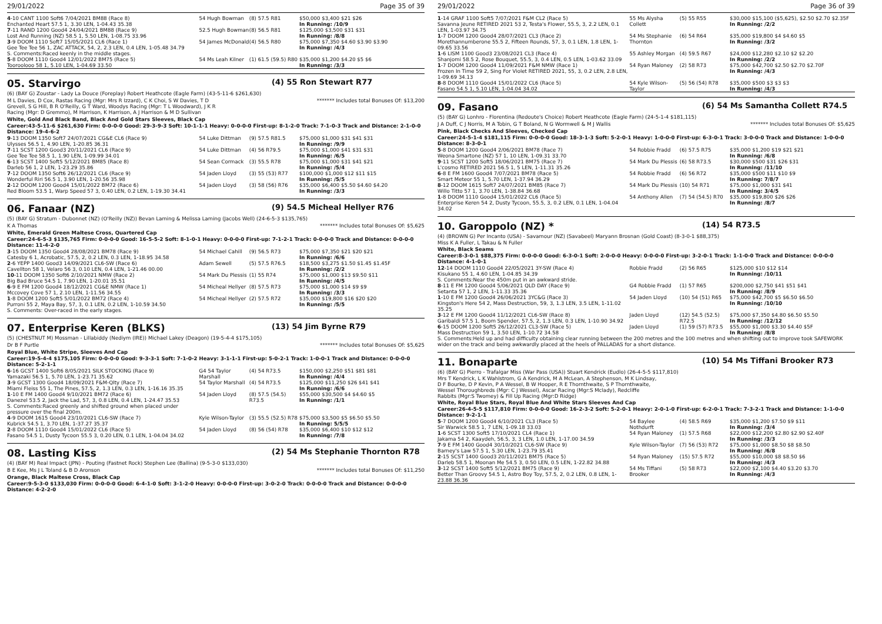29/01/2022 Page 35 of 39
| 4 -10 CANT 1100 Soft6 7/04/2021 BM88 (Race 8) Enchanted Heart 57.5 1, 3.30 LEN, 1-04.43 35.38 | 54 Hugh Bowman | (8) 57.5 R81 | $50,000 $3,400 $21 $26 In Running: /10/9 |
| 7 -11 RAND 1200 Good4 24/04/2021 BM88 (Race 9) Lost And Running (NZ) 58.5 1, 5.50 LEN, 1-08.75 33.96 | 52.5 Hugh Bowman | (8) 56.5 R81 | $125,000 $3,500 $31 $31 In Running: /8/8 |
| 3 -9 DOOM 1110 Soft7 15/05/2021 CL6 (Race 1) Gee Tee Tee 56 1, ZAC ATTACK, 54, 2, 2.3 LEN, 0.4 LEN, 1-05.48 34.79 S. Comments:Raced keenly in the middle stages. | 54 James McDonald | (4) 56.5 R80 | $75,000 $7,350 $4.60 $3.90 $3.90 In Running: /4/3 |
| 5 -8 DOOM 1110 Good4 12/01/2022 BM75 (Race 5) Tooroolooo 58 1, 5.10 LEN, 1-04.69 33.50 | 54 Ms Leah Kilner | (1) 61.5 (59.5) R80 | $35,000 $1,200 $4.20 $5 $6 In Running: /3/3 |
05. Starvirgo (4) 55 Ron Stewart R77
(6) (BAY G) Zoustar - Lady La Douce (Foreplay) Robert Heathcote (Eagle Farm) (43-5-11-6 $261,630)
M L Davies, D Cox, Rastas Racing (Mgr: Mrs R Izzard), C K Choi, S W Davies, T D
Grevell, S G Hill, B R O'Reilly, G T Ward, Woodys Racing (Mgr: T L Woodward), J K R
Racing (Mgr: D Gremmo), M Harrison, K Harrison, A J Harrison & M D Sullivan
******* Includes total Bonuses Of: $13,200
White, Gold And Black Band, Black And Gold Stars Sleeves, Black Cap
Career:43-5-11-6 $261,630 Firm: 0-0-0-0 Good: 29-3-9-3 Soft: 10-1-1-1 Heavy: 0-0-0-0 First-up: 8-1-2-0 Track: 7-1-0-3 Track and Distance: 2-1-0-0 Distance: 19-4-6-2
| 9 -13 DOOM 1350 Soft7 24/07/2021 CG&E CL6 (Race 9) Ulysses 56.5 1, 4.90 LEN, 1-20.85 36.31 | 54 Luke Dittman | (9) 57.5 R81.5 | $75,000 $1,000 $31 $41 $31 In Running: /9/9 |
| 7 -11 SCST 1200 Good3 20/11/2021 CL6 (Race 9) Gee Tee Tee 58.5 1, 1.90 LEN, 1-09.99 34.01 | 54 Luke Dittman | (4) 56 R79.5 | $75,000 $1,000 $41 $31 $31 In Running: /6/5 |
| 6 -13 SCST 1400 Soft5 5/12/2021 BM85 (Race 8) Darleb 56 1, 2 LEN, 1-23.29 35.86 | 54 Sean Cormack | (3) 55.5 R78 | $75,000 $1,000 $31 $41 $21 In Running: /5/4 |
| 7 -12 DOOM 1350 Soft6 26/12/2021 CL6 (Race 9) Wonderful Riri 56.5 1, 3.90 LEN, 1-20.56 35.98 | 54 Jaden Lloyd | (3) 55 (53) R77 | $100,000 $1,000 $12 $11 $15 In Running: /5/5 |
| 2 -12 DOOM 1200 Good4 15/01/2022 BM72 (Race 6) Red Bloom 53.5 1, Warp Speed 57 3, 0.40 LEN, 0.2 LEN, 1-19.30 34.41 | 54 Jaden Lloyd | (3) 58 (56) R76 | $35,000 $6,400 $5.50 $4.60 $4.20 In Running: /3/3 |
06. Fanaar (NZ) (9) 54.5 Micheal Hellyer R76
(5) (BAY G) Stratum - Dubonnet (NZ) (O'Reilly (NZ)) Bevan Laming & Melissa Laming (Jacobs Well) (24-6-5-3 $135,765)
K A Thomas ******* Includes total Bonuses Of: $5,625
White, Emerald Green Maltese Cross, Quartered Cap
Career:24-6-5-3 $135,765 Firm: 0-0-0-0 Good: 16-5-5-2 Soft: 8-1-0-1 Heavy: 0-0-0-0 First-up: 7-1-2-1 Track: 0-0-0-0 Track and Distance: 0-0-0-0 Distance: 11-4-2-0
| 3 -15 DOOM 1350 Good4 28/08/2021 BM78 (Race 9) Catesby 6 1, Acrobatic, 57.5, 2, 0.2 LEN, 0.3 LEN, 1-18.95 34.58 | 54 Michael Cahill | (9) 56.5 R73 | $75,000 $7,350 $21 $20 $21 In Running: /6/6 |
| 2 -6 YEPP 1400 Good3 14/09/2021 CL6-SW (Race 6) Cavellton 58 1, Velaro 56 3, 0.10 LEN, 0.4 LEN, 1-21.46 00.00 | Adam Sewell | (5) 57.5 R76.5 | $18,500 $3,275 $1.50 $1.45 $1.45F In Running: /2/2 |
| 10 -11 DOOM 1350 Soft6 2/10/2021 NMW (Race 2) Big Bad Bruce 54.5 1, 7.90 LEN, 1-20.01 35.51 | 54 Mark Du Plessis | (1) 55 R74 | $75,000 $1,000 $13 $9.50 $11 In Running: /4/5 |
| 6 -9 E FM 1200 Good4 18/12/2021 CG&E NMW (Race 1) Mccovey Cove 57 1, 2.10 LEN, 1-11.56 34.55 | 54 Micheal Hellyer | (8) 57.5 R73 | $75,000 $1,000 $14 $9 $9 In Running: /3/3 |
| 1 -8 DOOM 1200 Soft5 5/01/2022 BM72 (Race 4) Purroni 55 2, Maya Bay, 57, 3, 0.1 LEN, 0.2 LEN, 1-10.59 34.50 S. Comments: Over-raced in the early stages. | 54 Micheal Hellyer | (2) 57.5 R72 | $35,000 $19,800 $16 $20 $20 In Running: /5/5 |
07. Enterprise Keren (BLKS) (13) 54 Jim Byrne R79
(5) (CHESTNUT M) Mossman - Lillabiddy (Nediym (IRE)) Michael Lakey (Deagon) (19-5-4-4 $175,105)
Dr B F Purtle ******* Includes total Bonuses Of: $5,625
Royal Blue, White Stripe, Sleeves And Cap
Career:19-5-4-4 $175,105 Firm: 0-0-0-0 Good: 9-3-3-1 Soft: 7-1-0-2 Heavy: 3-1-1-1 First-up: 5-0-2-1 Track: 1-0-0-1 Track and Distance: 0-0-0-0 Distance: 5-2-1-1
| 6 -16 GCST 1400 Soft6 8/05/2021 SILK STOCKING (Race 9) Yamazaki 56.5 1, 5.70 LEN, 1-23.71 35.62 | G4 54 Taylor Marshall | (4) 54 R73.5 | $150,000 $2,250 $51 $81 $81 In Running: /4/4 |
| 3 -9 GCST 1300 Good4 18/09/2021 F&M-Qlty (Race 7) Miami Fleiss 55 1, The Pines, 57.5, 2, 1.3 LEN, 0.3 LEN, 1-16.16 35.35 | 54 Taylor Marshall | (4) 54 R73.5 | $125,000 $11,250 $26 $41 $41 In Running: /6/6 |
| 1 -10 E FM 1400 Good4 9/10/2021 BM72 (Race 6) Danezel 53.5 2, Jack the Lad, 57, 3, 0.8 LEN, 0.4 LEN, 1-24.47 35.53 S. Comments:Raced greenly and shifted ground when placed under pressure over the final 200m. | 54 Jaden Lloyd | (8) 57.5 (54.5) R73.5 | $55,000 $30,500 $4 $4.60 $5 In Running: /1/1 |
| 4 -9 DOOM 1615 Good4 23/10/2021 CL6-SW (Race 7) Kubrick 54.5 1, 3.70 LEN, 1-37.27 35.37 | Kyle Wilson-Taylor | (3) 55.5 (52.5) R78 | $75,000 $3,500 $5 $6.50 $5.50 In Running: 5/5/5 |
| 2 -8 DOOM 1110 Good4 15/01/2022 CL6 (Race 5) Fasano 54.5 1, Dusty Tycoon 55.5 3, 0.20 LEN, 0.1 LEN, 1-04.04 34.02 | 54 Jaden Lloyd | (8) 56 (54) R78 | $35,000 $6,400 $10 $12 $12 In Running: /7/8 |
08. Lasting Kiss (2) 54 Ms Stephanie Thornton R78
(4) (BAY M) Real Impact (JPN) - Pouting (Fastnet Rock) Stephen Lee (Ballina) (9-5-3-0 $133,030)
B E Kee, Ms J L Toland & B D Aronson
******* Includes total Bonuses Of: $11,250
Orange, Black Maltese Cross, Black Cap
Career:9-5-3-0 $133,030 Firm: 0-0-0-0 Good: 6-4-1-0 Soft: 3-1-2-0 Heavy: 0-0-0-0 First-up: 3-0-2-0 Track: 0-0-0-0 Track and Distance: 0-0-0-0 Distance: 4-2-2-0
29/01/2022 Page 36 of 39
| 1 -14 GRAF 1100 Soft5 7/07/2021 F&M CL2 (Race 5) Savanna Jeune RETIRED 2021 53 2, Testa's Flower, 55.5, 3, 2.2 LEN, 0.1 LEN, 1-03.97 34.75 | 55 Ms Alysha Collett | (5) 55 R55 | $30,000 $15,100 ($5,625), $2.50 $2.70 $2.35F In Running: /2/2 |
| 1 -7 DOOM 1200 Good4 28/07/2021 CL3 (Race 2) Morethannumberone 55.5 2, Fifteen Rounds, 57, 3, 0.1 LEN, 1.8 LEN, 1-09.65 33.56 | 54 Ms Stephanie Thornton | (6) 54 R64 | $35,000 $19,800 $4 $4.60 $5 In Running: /3/2 |
| 1 -6 LISM 1100 Good3 23/08/2021 CL3 (Race 4) Shanjomi 58.5 2, Rose Bouquet, 55.5, 3, 0.4 LEN, 0.5 LEN, 1-03.62 33.09 | 55 Ashley Morgan | (4) 59.5 R67 | $24,000 $12,280 $2.10 $2 $2.20 In Running: /2/2 |
| 1 -7 DOOM 1200 Good4 11/09/2021 F&M NMW (Race 1) Frozen In Time 59 2, Sing For Violet RETIRED 2021, 55, 3, 0.2 LEN, 2.8 LEN, 1-09.69 34.13 | 54 Ryan Maloney | (2) 58 R73 | $75,000 $42,700 $2.50 $2.70 $2.70F In Running: /4/3 |
| 8 -8 DOOM 1110 Good4 15/01/2022 CL6 (Race 5) Fasano 54.5 1, 5.10 LEN, 1-04.04 34.02 | 54 Kyle Wilson-Taylor | (5) 56 (54) R78 | $35,000 $500 $3 $3 $3 In Running: /4/3 |
09. Fasano (6) 54 Ms Samantha Collett R74.5
(5) (BAY G) Lonhro - Florentina (Redoute's Choice) Robert Heathcote (Eagle Farm) (24-5-1-4 $181,115)
J A Duff, C J Norris, M A Tobin, G T Boland, N G Wormwell & M J Wallis
******* Includes total Bonuses Of: $5,625
Pink, Black Checks And Sleeves, Checked Cap
Career:24-5-1-4 $181,115 Firm: 0-0-0-0 Good: 18-3-1-3 Soft: 5-2-0-1 Heavy: 1-0-0-0 First-up: 6-3-0-1 Track: 3-0-0-0 Track and Distance: 1-0-0-0 Distance: 8-3-0-1
| 5 -8 DOOM 1200 Good4 2/06/2021 BM78 (Race 7) Weona Smartone (NZ) 57 1, 10 LEN, 1-09.31 33.70 | 54 Robbie Fradd | (6) 57.5 R75 | $35,000 $1,200 $19 $21 $21 In Running: /6/8 |
| 9 -11 SCST 1200 Soft5 18/06/2021 BM75 (Race 7) L'cosmo RETIRED 2021 56.5 1, 5 LEN, 1-11.31 35.26 | 54 Mark Du Plessis | (6) 58 R73.5 | $30,000 $500 $31 $26 $31 In Running: /11/10 |
| 6 -8 E FM 1600 Good4 7/07/2021 BM78 (Race 5) Smart Meteor 55 1, 5.70 LEN, 1-37.94 36.29 | 54 Robbie Fradd | (6) 56 R72 | $35,000 $500 $11 $10 $9 In Running: 7/8/7 |
| 8 -12 DOOM 1615 Soft7 24/07/2021 BM85 (Race 7) Willo Titto 57 1, 3.70 LEN, 1-38.84 36.68 | 54 Mark Du Plessis | (10) 54 R71 | $75,000 $1,000 $31 $41 In Running: 3/4/5 |
| 1 -8 DOOM 1110 Good4 15/01/2022 CL6 (Race 5) Enterprise Keren 54 2, Dusty Tycoon, 55.5, 3, 0.2 LEN, 0.1 LEN, 1-04.04 34.02 | 54 Anthony Allen | (7) 54 (54.5) R70 | $35,000 $19,800 $26 $26 In Running: /8/7 |
10. Garoppolo (NZ) * (14) 54 R73.5
(4) (BROWN G) Per Incanto (USA) - Savamour (NZ) (Savabeel) Maryann Brosnan (Gold Coast) (8-3-0-1 $88,375)
Miss K A Fuller, L Takau & N Fuller
White, Black Seams
Career:8-3-0-1 $88,375 Firm: 0-0-0-0 Good: 6-3-0-1 Soft: 2-0-0-0 Heavy: 0-0-0-0 First-up: 3-2-0-1 Track: 1-1-0-0 Track and Distance: 0-0-0-0 Distance: 4-1-0-1
| 12 -14 DOOM 1110 Good4 22/05/2021 3Y-SW (Race 4) Kisukano 55 1, 4.60 LEN, 1-04.85 34.39 S. Comments:Near the 450m put in an awkward stride. | Robbie Fradd | (2) 56 R65 | $125,000 $10 $12 $14 In Running: /10/11 |
| 8 -11 E FM 1200 Good4 5/06/2021 QLD DAY (Race 9) Setanta 57 1, 2 LEN, 1-11.33 35.36 | G4 Robbie Fradd | (1) 57 R65 | $200,000 $2,750 $41 $51 $41 In Running: /8/9 |
| 1 -10 E FM 1200 Good4 26/06/2021 3YC&G (Race 3) Kingston's Here 54 2, Mass Destruction, 59, 3, 1.3 LEN, 3.5 LEN, 1-11.02 35.25 | 54 Jaden Lloyd | (10) 54 (51) R65 | $75,000 $42,700 $5 $6.50 $6.50 In Running: /10/10 |
| 3 -12 E FM 1200 Good4 11/12/2021 CL6-SW (Race 8) Garibaldi 57.5 1, Boom Spender, 57.5, 2, 1.3 LEN, 0.3 LEN, 1-10.90 34.92 | Jaden Lloyd | (12) 54.5 (52.5) R72.5 | $75,000 $7,350 $4.80 $6.50 $5.50 In Running: /12/12 |
| 6 -15 DOOM 1200 Soft5 26/12/2021 CL3-SW (Race 5) Mass Destruction 59 1, 3.50 LEN, 1-10.72 34.58 | Jaden Lloyd | (1) 59 (57) R73.5 | $55,000 $1,000 $3.30 $4.40 $5F In Running: /8/8 |
| S. Comments:Held up and had difficulty obtaining clear running between the 200 metres and the 100 metres and when shifting out to improve took SAFEWORK wider on the track and being awkwardly placed at the heels of PALLADAS for a short distance. | | | |
11. Bonaparte (10) 54 Ms Tiffani Brooker R73
(6) (BAY G) Pierro - Trafalgar Miss (War Pass (USA)) Stuart Kendrick (Eudlo) (26-4-5-5 $117,810)
Mrs T Kendrick, L K Wahlstrom, G A Kendrick, M A McLean, A Stephenson, M K Lindsay,
D F Bourke, D P Kevin, P A Wessel, B W Hooper, R E Thornthwaite, S P Thornthwaite,
Wessel Thoroughbreds (Mgr: C J Wessel), Ascar Racing (Mgr:S Mclady), Redcliffe
Rabbits (Mgr:S Twomey) & Fill Up Racing (Mgr:D Ridge)
White, Royal Blue Stars, Royal Blue And White Stars Sleeves And Cap
Career:26-4-5-5 $117,810 Firm: 0-0-0-0 Good: 16-2-3-2 Soft: 5-2-0-1 Heavy: 2-0-1-0 First-up: 6-2-0-1 Track: 7-3-2-1 Track and Distance: 1-1-0-0 Distance: 9-2-1-1
| 5 -7 DOOM 1200 Good4 6/10/2021 CL3 (Race 5) Sir Warwick 58.5 1, 7 LEN, 1-09.18 33.03 | 54 Baylee Nothdurft | (4) 58.5 R69 | $35,000 $1,200 $7.50 $9 $11 In Running: /3/4 |
| 1 -6 SCST 1300 Soft5 17/10/2021 CL4 (Race 1) Jakama 54 2, Kaaydeh, 56.5, 3, 3 LEN, 1.0 LEN, 1-17.00 34.59 | 54 Ryan Maloney | (1) 57.5 R68 | $22,000 $12,200 $2.80 $2.90 $2.40F In Running: /3/3 |
| 7 -9 E FM 1400 Good4 30/10/2021 CL6-SW (Race 9) Barney's Law 57.5 1, 5.30 LEN, 1-23.79 35.41 | Kyle Wilson-Taylor | (7) 56 (53) R72 | $75,000 $1,000 $8.50 $8 $8.50 In Running: /6/8 |
| 2 -15 SCST 1400 Good3 20/11/2021 BM75 (Race 5) Darleb 58.5 1, Moonan Me 54.5 3, 0.50 LEN, 0.5 LEN, 1-22.82 34.88 | 54 Ryan Maloney | (15) 57.5 R72 | $55,000 $10,000 $8 $8.50 $6 In Running: /4/3 |
| 3 -12 SCST 1400 Soft5 5/12/2021 BM75 (Race 9) Better Than Groovy 54.5 1, Astro Boy Toy, 57.5, 2, 0.2 LEN, 0.8 LEN, 1-23.88 36.36 | 54 Ms Tiffani Brooker | (5) 58 R73 | $22,000 $2,100 $4.40 $3.20 $3.70 In Running: /4/3 |